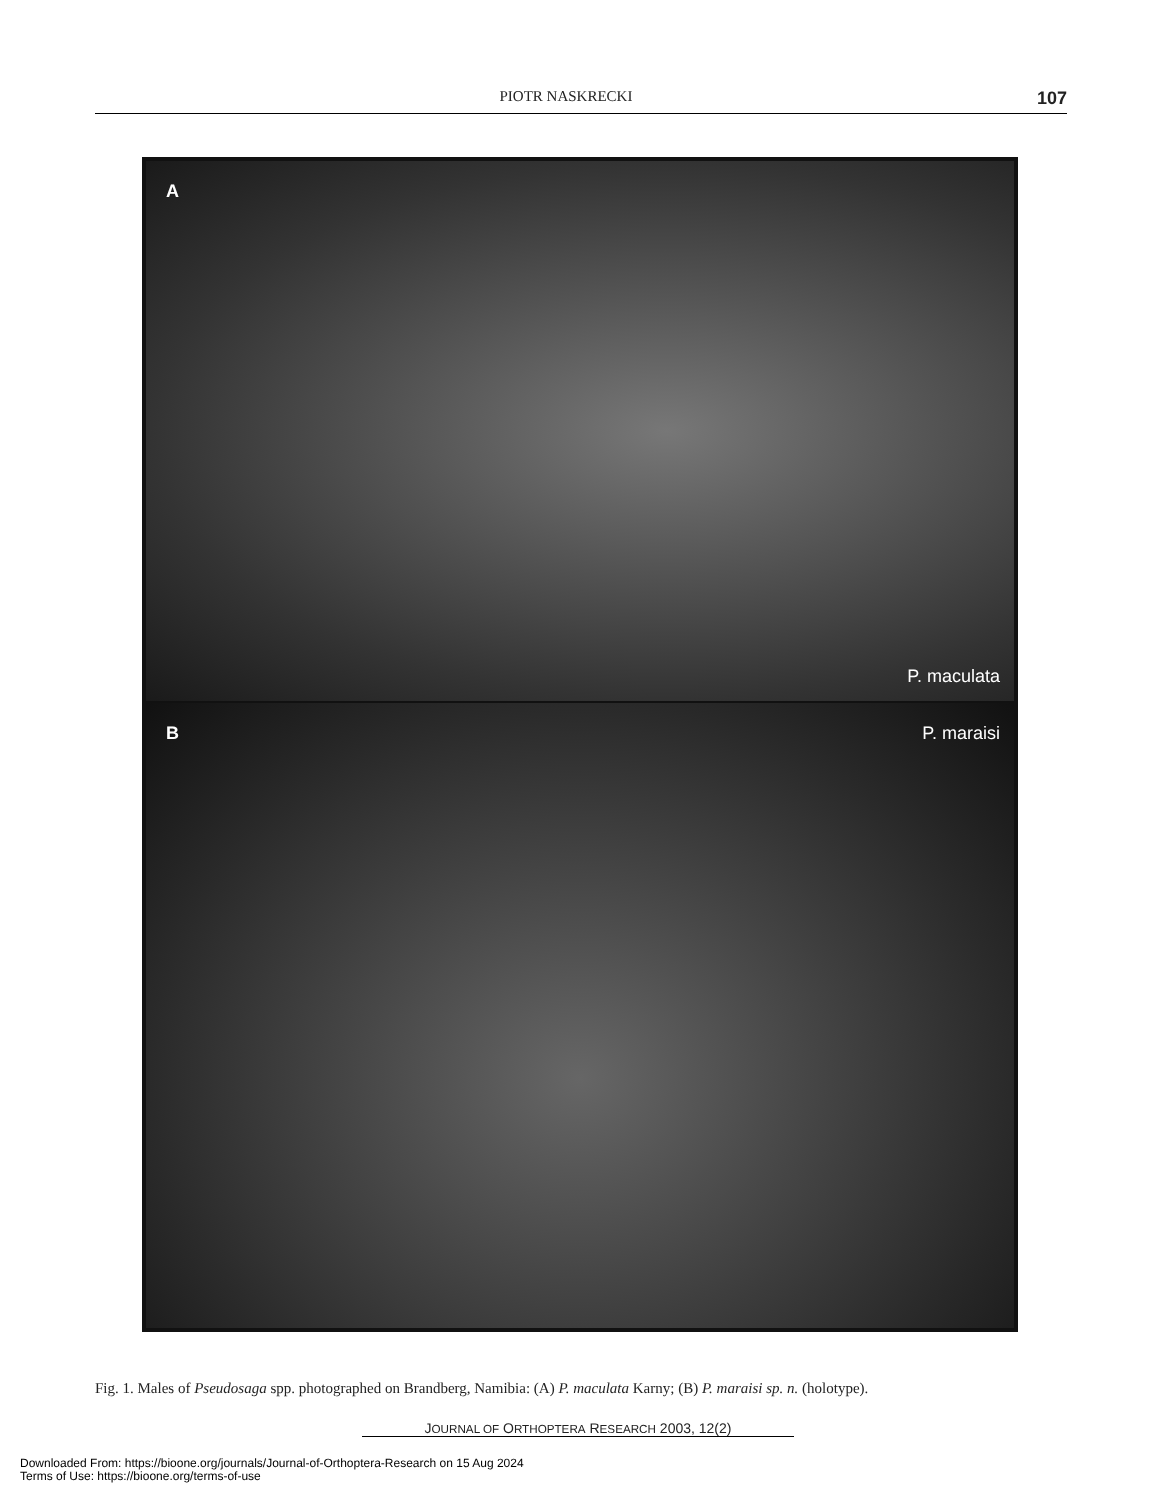PIOTR NASKRECKI 107
A
P. maculata
B P. maraisi
Fig. 1. Males of Pseudosaga spp. photographed on Brandberg, Namibia: (A) P. maculata Karny; (B) P. maraisi sp. n. (holotype).
JOURNAL OF ORTHOPTERA RESEARCH 2003, 12(2)
Downloaded From: https://bioone.org/journals/Journal-of-Orthoptera-Research on 15 Aug 2024
Terms of Use: https://bioone.org/terms-of-use